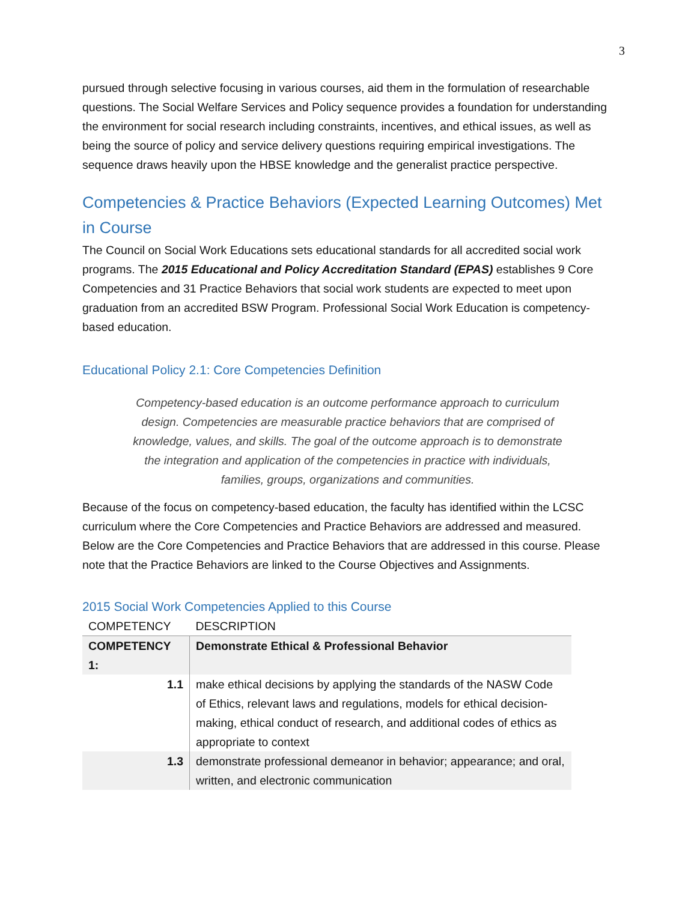3
pursued through selective focusing in various courses, aid them in the formulation of researchable questions. The Social Welfare Services and Policy sequence provides a foundation for understanding the environment for social research including constraints, incentives, and ethical issues, as well as being the source of policy and service delivery questions requiring empirical investigations. The sequence draws heavily upon the HBSE knowledge and the generalist practice perspective.
Competencies & Practice Behaviors (Expected Learning Outcomes) Met in Course
The Council on Social Work Educations sets educational standards for all accredited social work programs. The 2015 Educational and Policy Accreditation Standard (EPAS) establishes 9 Core Competencies and 31 Practice Behaviors that social work students are expected to meet upon graduation from an accredited BSW Program. Professional Social Work Education is competency-based education.
Educational Policy 2.1: Core Competencies Definition
Competency-based education is an outcome performance approach to curriculum design. Competencies are measurable practice behaviors that are comprised of knowledge, values, and skills. The goal of the outcome approach is to demonstrate the integration and application of the competencies in practice with individuals, families, groups, organizations and communities.
Because of the focus on competency-based education, the faculty has identified within the LCSC curriculum where the Core Competencies and Practice Behaviors are addressed and measured. Below are the Core Competencies and Practice Behaviors that are addressed in this course. Please note that the Practice Behaviors are linked to the Course Objectives and Assignments.
2015 Social Work Competencies Applied to this Course
| COMPETENCY | DESCRIPTION |
| --- | --- |
| COMPETENCY 1: | Demonstrate Ethical & Professional Behavior |
| 1.1 | make ethical decisions by applying the standards of the NASW Code of Ethics, relevant laws and regulations, models for ethical decision-making, ethical conduct of research, and additional codes of ethics as appropriate to context |
| 1.3 | demonstrate professional demeanor in behavior; appearance; and oral, written, and electronic communication |